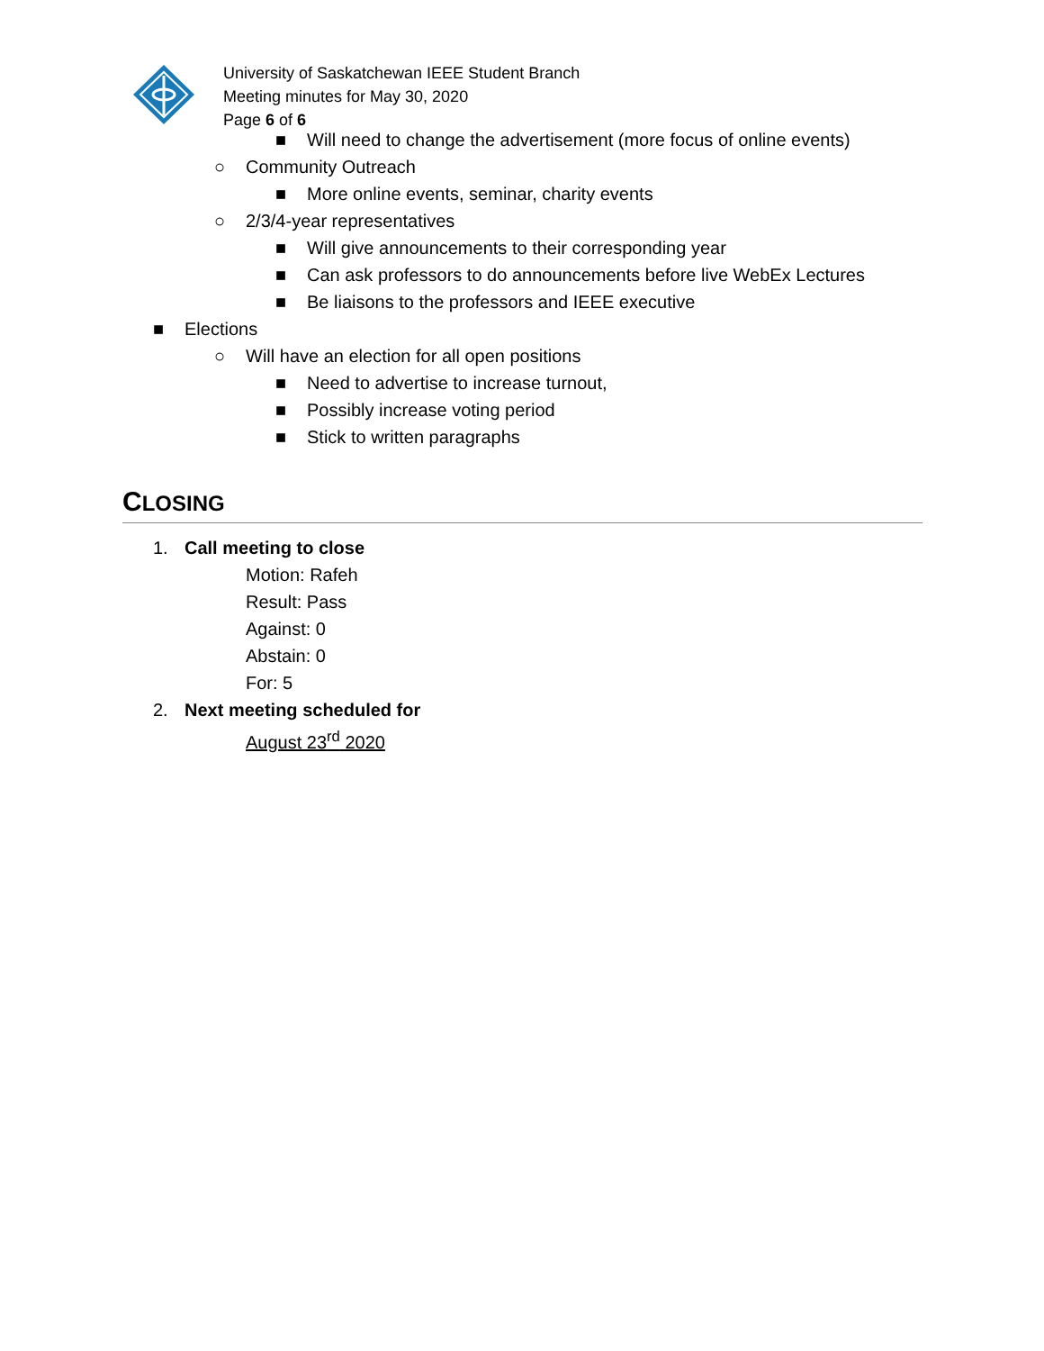University of Saskatchewan IEEE Student Branch
Meeting minutes for May 30, 2020
Page 6 of 6
■ Will need to change the advertisement (more focus of online events)
○ Community Outreach
■ More online events, seminar, charity events
○ 2/3/4-year representatives
■ Will give announcements to their corresponding year
■ Can ask professors to do announcements before live WebEx Lectures
■ Be liaisons to the professors and IEEE executive
■ Elections
○ Will have an election for all open positions
■ Need to advertise to increase turnout,
■ Possibly increase voting period
■ Stick to written paragraphs
CLOSING
1. Call meeting to close
Motion: Rafeh
Result: Pass
Against: 0
Abstain: 0
For: 5
2. Next meeting scheduled for
August 23<sup>rd</sup> 2020